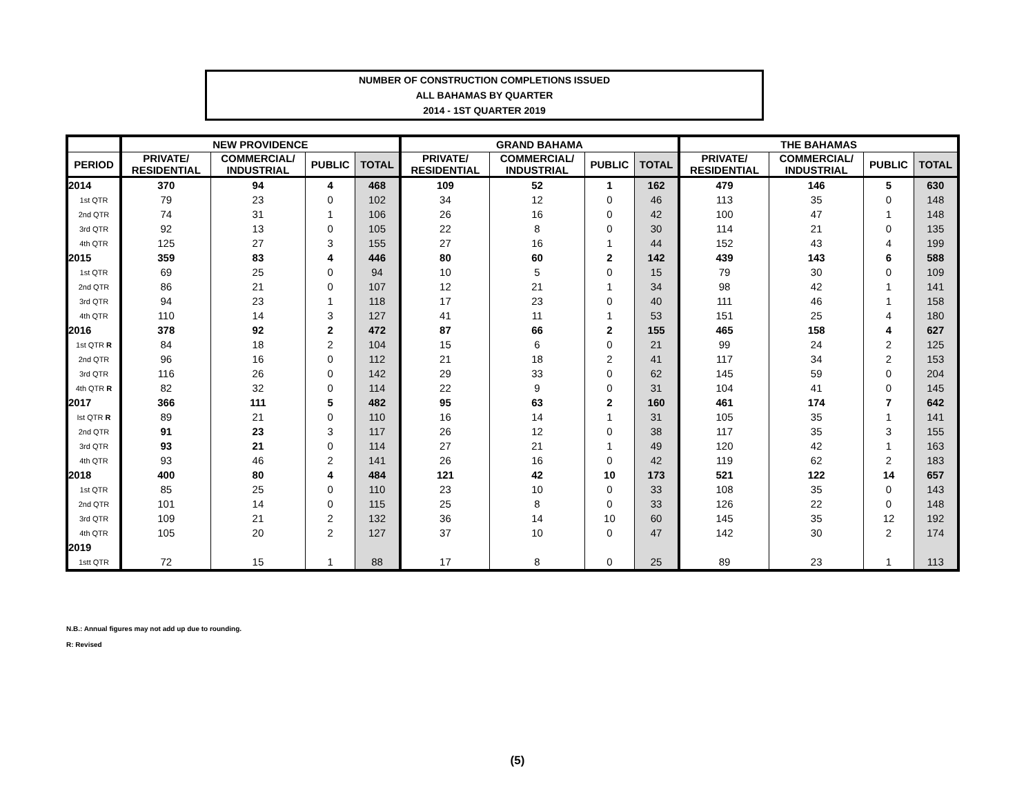NUMBER OF CONSTRUCTION COMPLETIONS ISSUED
ALL BAHAMAS BY QUARTER
2014 - 1ST QUARTER 2019
| | NEW PROVIDENCE | | | | GRAND BAHAMA | | | | THE BAHAMAS | | | |
| --- | --- | --- | --- | --- | --- | --- | --- | --- | --- | --- | --- | --- |
| PERIOD | PRIVATE/ RESIDENTIAL | COMMERCIAL/ INDUSTRIAL | PUBLIC | TOTAL | PRIVATE/ RESIDENTIAL | COMMERCIAL/ INDUSTRIAL | PUBLIC | TOTAL | PRIVATE/ RESIDENTIAL | COMMERCIAL/ INDUSTRIAL | PUBLIC | TOTAL |
| 2014 | 370 | 94 | 4 | 468 | 109 | 52 | 1 | 162 | 479 | 146 | 5 | 630 |
| 1st QTR | 79 | 23 | 0 | 102 | 34 | 12 | 0 | 46 | 113 | 35 | 0 | 148 |
| 2nd QTR | 74 | 31 | 1 | 106 | 26 | 16 | 0 | 42 | 100 | 47 | 1 | 148 |
| 3rd QTR | 92 | 13 | 0 | 105 | 22 | 8 | 0 | 30 | 114 | 21 | 0 | 135 |
| 4th QTR | 125 | 27 | 3 | 155 | 27 | 16 | 1 | 44 | 152 | 43 | 4 | 199 |
| 2015 | 359 | 83 | 4 | 446 | 80 | 60 | 2 | 142 | 439 | 143 | 6 | 588 |
| 1st QTR | 69 | 25 | 0 | 94 | 10 | 5 | 0 | 15 | 79 | 30 | 0 | 109 |
| 2nd QTR | 86 | 21 | 0 | 107 | 12 | 21 | 1 | 34 | 98 | 42 | 1 | 141 |
| 3rd QTR | 94 | 23 | 1 | 118 | 17 | 23 | 0 | 40 | 111 | 46 | 1 | 158 |
| 4th QTR | 110 | 14 | 3 | 127 | 41 | 11 | 1 | 53 | 151 | 25 | 4 | 180 |
| 2016 | 378 | 92 | 2 | 472 | 87 | 66 | 2 | 155 | 465 | 158 | 4 | 627 |
| 1st QTR R | 84 | 18 | 2 | 104 | 15 | 6 | 0 | 21 | 99 | 24 | 2 | 125 |
| 2nd QTR | 96 | 16 | 0 | 112 | 21 | 18 | 2 | 41 | 117 | 34 | 2 | 153 |
| 3rd QTR | 116 | 26 | 0 | 142 | 29 | 33 | 0 | 62 | 145 | 59 | 0 | 204 |
| 4th QTR R | 82 | 32 | 0 | 114 | 22 | 9 | 0 | 31 | 104 | 41 | 0 | 145 |
| 2017 | 366 | 111 | 5 | 482 | 95 | 63 | 2 | 160 | 461 | 174 | 7 | 642 |
| Ist QTR R | 89 | 21 | 0 | 110 | 16 | 14 | 1 | 31 | 105 | 35 | 1 | 141 |
| 2nd QTR | 91 | 23 | 3 | 117 | 26 | 12 | 0 | 38 | 117 | 35 | 3 | 155 |
| 3rd QTR | 93 | 21 | 0 | 114 | 27 | 21 | 1 | 49 | 120 | 42 | 1 | 163 |
| 4th QTR | 93 | 46 | 2 | 141 | 26 | 16 | 0 | 42 | 119 | 62 | 2 | 183 |
| 2018 | 400 | 80 | 4 | 484 | 121 | 42 | 10 | 173 | 521 | 122 | 14 | 657 |
| 1st QTR | 85 | 25 | 0 | 110 | 23 | 10 | 0 | 33 | 108 | 35 | 0 | 143 |
| 2nd QTR | 101 | 14 | 0 | 115 | 25 | 8 | 0 | 33 | 126 | 22 | 0 | 148 |
| 3rd QTR | 109 | 21 | 2 | 132 | 36 | 14 | 10 | 60 | 145 | 35 | 12 | 192 |
| 4th QTR | 105 | 20 | 2 | 127 | 37 | 10 | 0 | 47 | 142 | 30 | 2 | 174 |
| 2019 | | | | | | | | | | | | |
| 1stt QTR | 72 | 15 | 1 | 88 | 17 | 8 | 0 | 25 | 89 | 23 | 1 | 113 |
N.B.: Annual figures may not add up due to rounding.
R: Revised
(5)